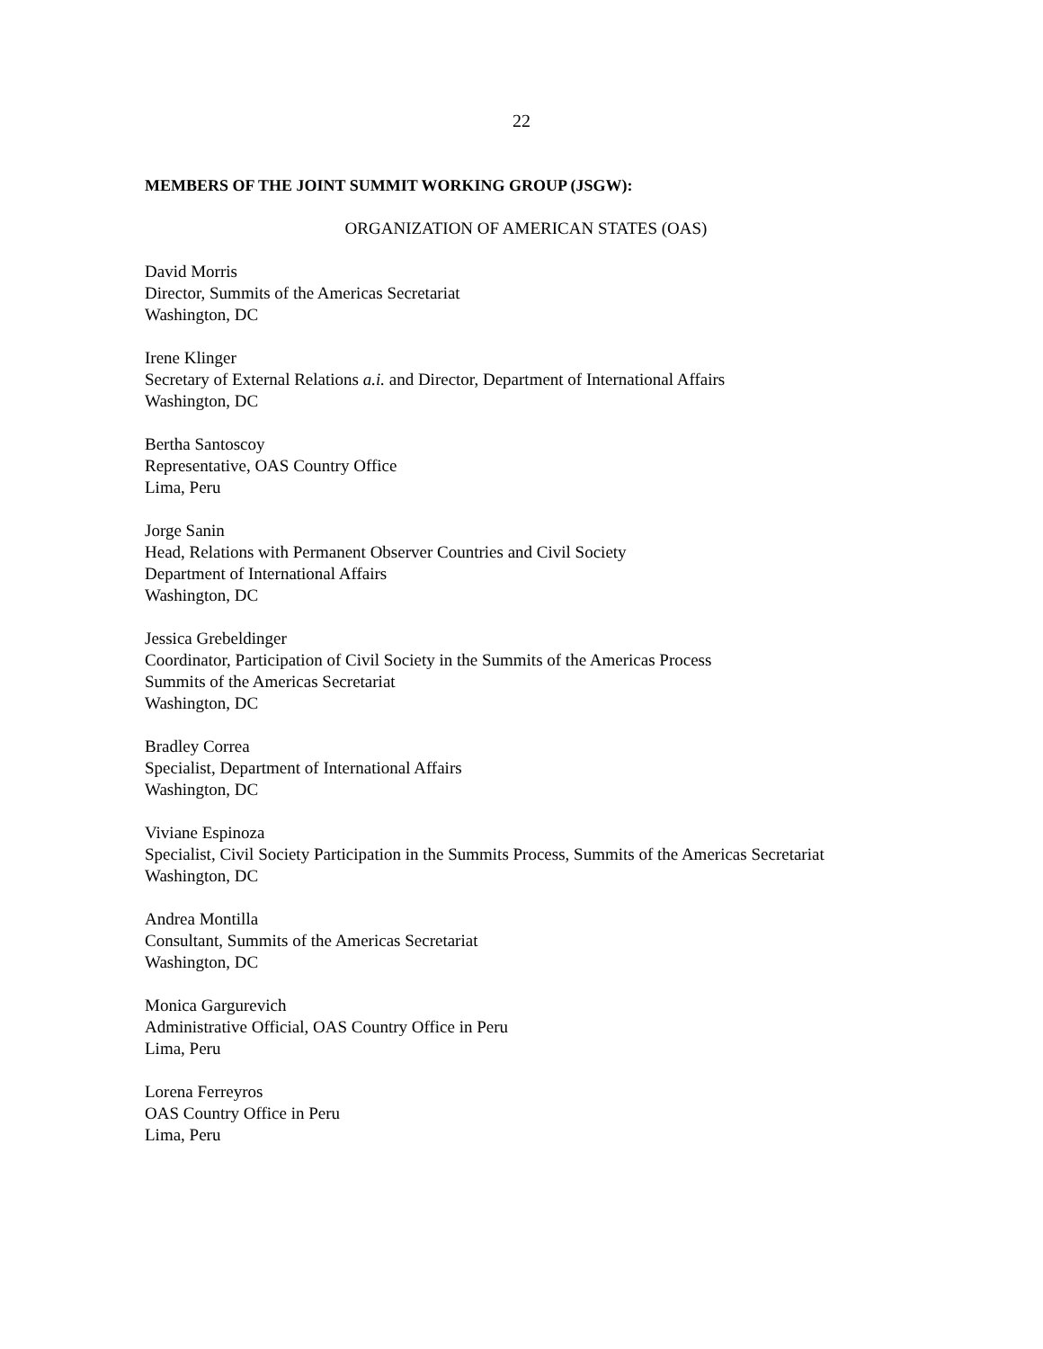22
MEMBERS OF THE JOINT SUMMIT WORKING GROUP (JSGW):
ORGANIZATION OF AMERICAN STATES (OAS)
David Morris
Director, Summits of the Americas Secretariat
Washington, DC
Irene Klinger
Secretary of External Relations a.i. and Director, Department of International Affairs
Washington, DC
Bertha Santoscoy
Representative, OAS Country Office
Lima, Peru
Jorge Sanin
Head, Relations with Permanent Observer Countries and Civil Society
Department of International Affairs
Washington, DC
Jessica Grebeldinger
Coordinator, Participation of Civil Society in the Summits of the Americas Process
Summits of the Americas Secretariat
Washington, DC
Bradley Correa
Specialist, Department of International Affairs
Washington, DC
Viviane Espinoza
Specialist, Civil Society Participation in the Summits Process, Summits of the Americas Secretariat
Washington, DC
Andrea Montilla
Consultant, Summits of the Americas Secretariat
Washington, DC
Monica Gargurevich
Administrative Official, OAS Country Office in Peru
Lima, Peru
Lorena Ferreyros
OAS Country Office in Peru
Lima, Peru